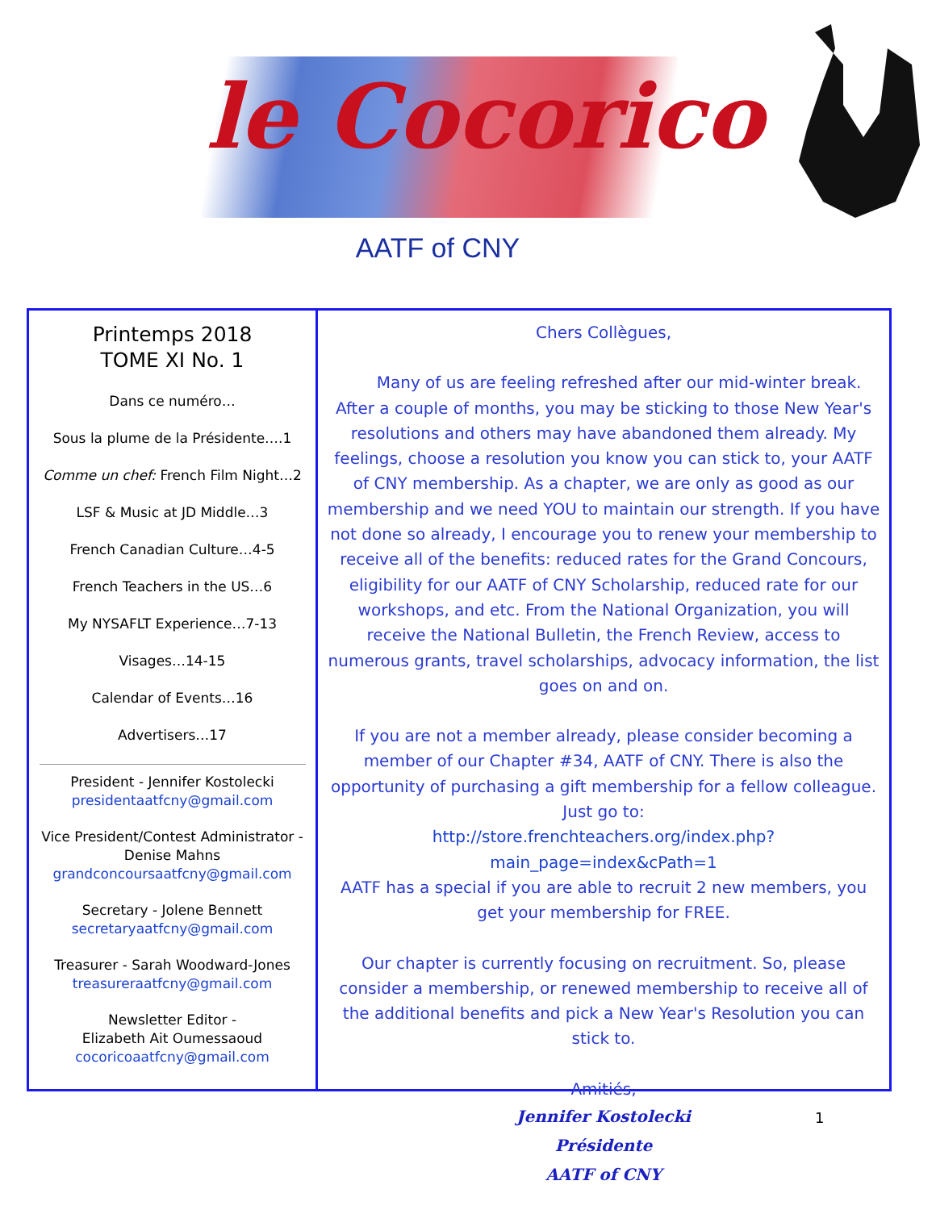le Cocorico
AATF of CNY
Printemps 2018
TOME XI No. 1
Dans ce numéro…
Sous la plume de la Présidente….1
Comme un chef: French Film Night…2
LSF & Music at JD Middle…3
French Canadian Culture…4-5
French Teachers in the US…6
My NYSAFLT Experience…7-13
Visages…14-15
Calendar of Events…16
Advertisers…17
President - Jennifer Kostolecki
presidentaatfcny@gmail.com
Vice President/Contest Administrator - Denise Mahns
grandconcoursaatfcny@gmail.com
Secretary - Jolene Bennett
secretaryaatfcny@gmail.com
Treasurer - Sarah Woodward-Jones
treasureraatfcny@gmail.com
Newsletter Editor -
Elizabeth Ait Oumessaoud
cocoricoaatfcny@gmail.com
Chers Collègues,
Many of us are feeling refreshed after our mid-winter break. After a couple of months, you may be sticking to those New Year's resolutions and others may have abandoned them already. My feelings, choose a resolution you know you can stick to, your AATF of CNY membership. As a chapter, we are only as good as our membership and we need YOU to maintain our strength. If you have not done so already, I encourage you to renew your membership to receive all of the benefits: reduced rates for the Grand Concours, eligibility for our AATF of CNY Scholarship, reduced rate for our workshops, and etc. From the National Organization, you will receive the National Bulletin, the French Review, access to numerous grants, travel scholarships, advocacy information, the list goes on and on.
If you are not a member already, please consider becoming a member of our Chapter #34, AATF of CNY. There is also the opportunity of purchasing a gift membership for a fellow colleague. Just go to:
http://store.frenchteachers.org/index.php?main_page=index&cPath=1
AATF has a special if you are able to recruit 2 new members, you get your membership for FREE.
Our chapter is currently focusing on recruitment. So, please consider a membership, or renewed membership to receive all of the additional benefits and pick a New Year's Resolution you can stick to.
Amitiés,
Jennifer Kostolecki
Présidente
AATF of CNY
1